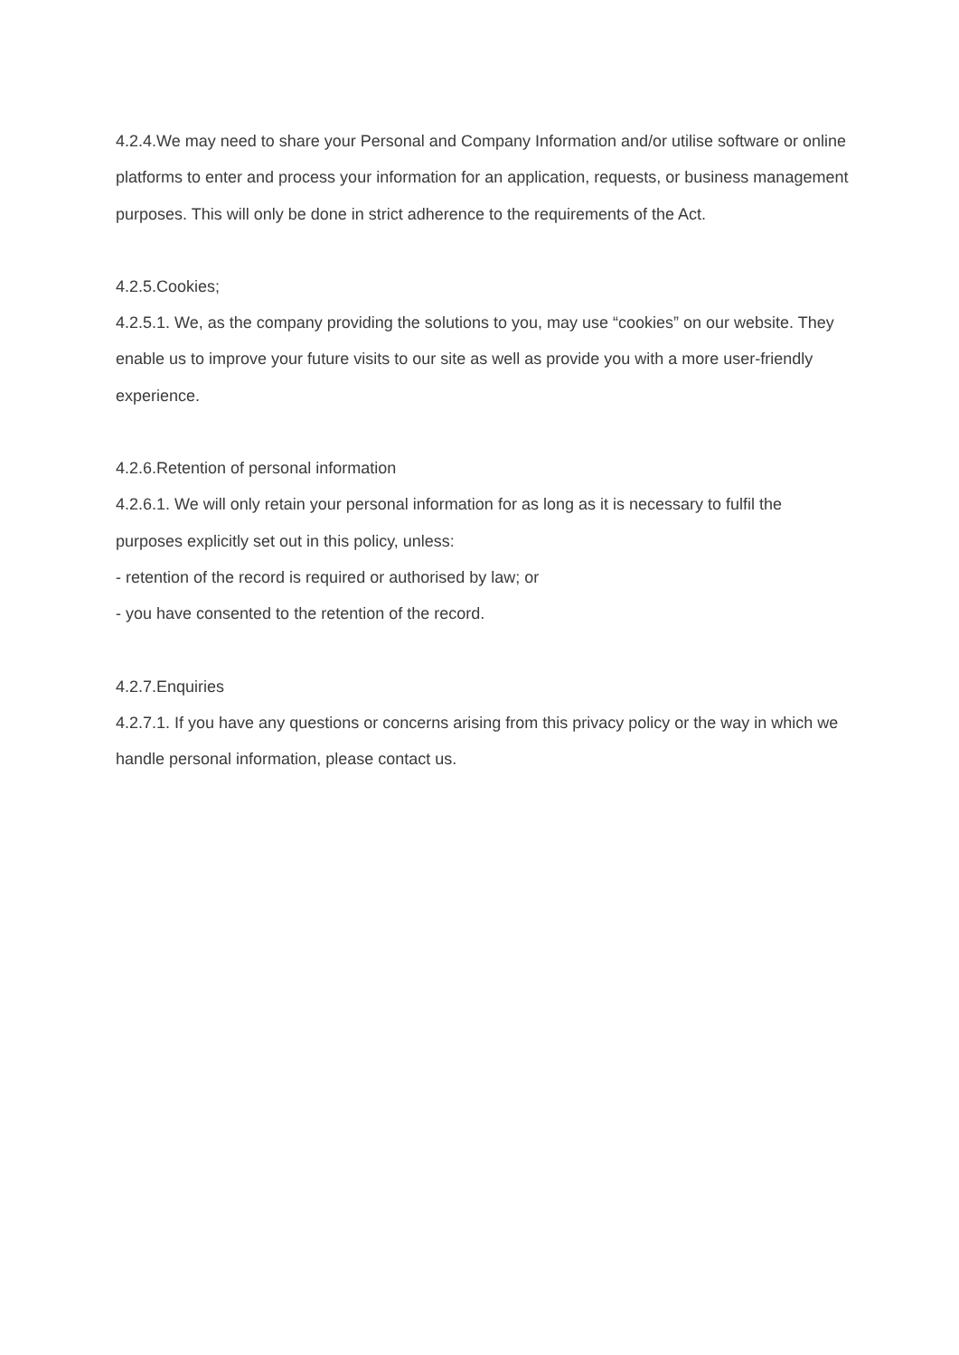4.2.4.We may need to share your Personal and Company Information and/or utilise software or online platforms to enter and process your information for an application, requests, or business management purposes. This will only be done in strict adherence to the requirements of the Act.
4.2.5.Cookies;
4.2.5.1. We, as the company providing the solutions to you, may use “cookies” on our website. They enable us to improve your future visits to our site as well as provide you with a more user-friendly experience.
4.2.6.Retention of personal information
4.2.6.1. We will only retain your personal information for as long as it is necessary to fulfil the purposes explicitly set out in this policy, unless:
- retention of the record is required or authorised by law; or
- you have consented to the retention of the record.
4.2.7.Enquiries
4.2.7.1. If you have any questions or concerns arising from this privacy policy or the way in which we handle personal information, please contact us.